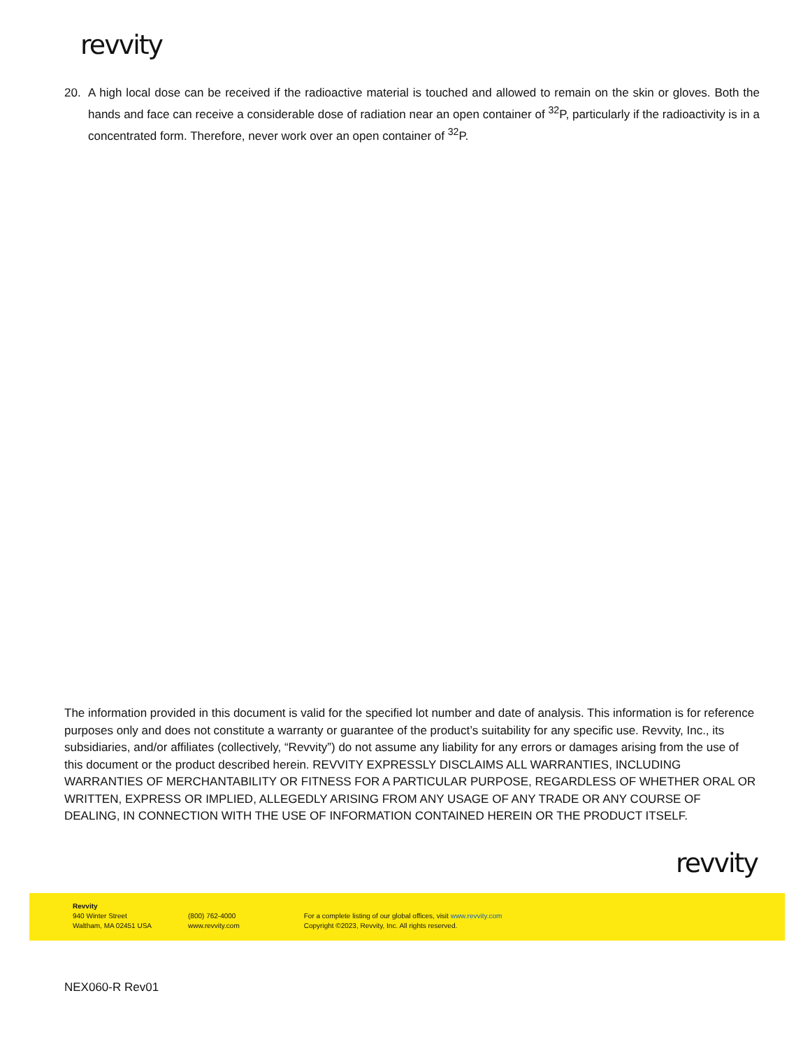revvity
20. A high local dose can be received if the radioactive material is touched and allowed to remain on the skin or gloves. Both the hands and face can receive a considerable dose of radiation near an open container of <sup>32</sup>P, particularly if the radioactivity is in a concentrated form. Therefore, never work over an open container of <sup>32</sup>P.
The information provided in this document is valid for the specified lot number and date of analysis. This information is for reference purposes only and does not constitute a warranty or guarantee of the product’s suitability for any specific use. Revvity, Inc., its subsidiaries, and/or affiliates (collectively, “Revvity”) do not assume any liability for any errors or damages arising from the use of this document or the product described herein. REVVITY EXPRESSLY DISCLAIMS ALL WARRANTIES, INCLUDING WARRANTIES OF MERCHANTABILITY OR FITNESS FOR A PARTICULAR PURPOSE, REGARDLESS OF WHETHER ORAL OR WRITTEN, EXPRESS OR IMPLIED, ALLEGEDLY ARISING FROM ANY USAGE OF ANY TRADE OR ANY COURSE OF DEALING, IN CONNECTION WITH THE USE OF INFORMATION CONTAINED HEREIN OR THE PRODUCT ITSELF.
revvity
Revvity
940 Winter Street
Waltham, MA 02451 USA
(800) 762-4000
www.revvity.com
For a complete listing of our global offices, visit www.revvity.com
Copyright ©2023, Revvity, Inc. All rights reserved.
NEX060-R Rev01